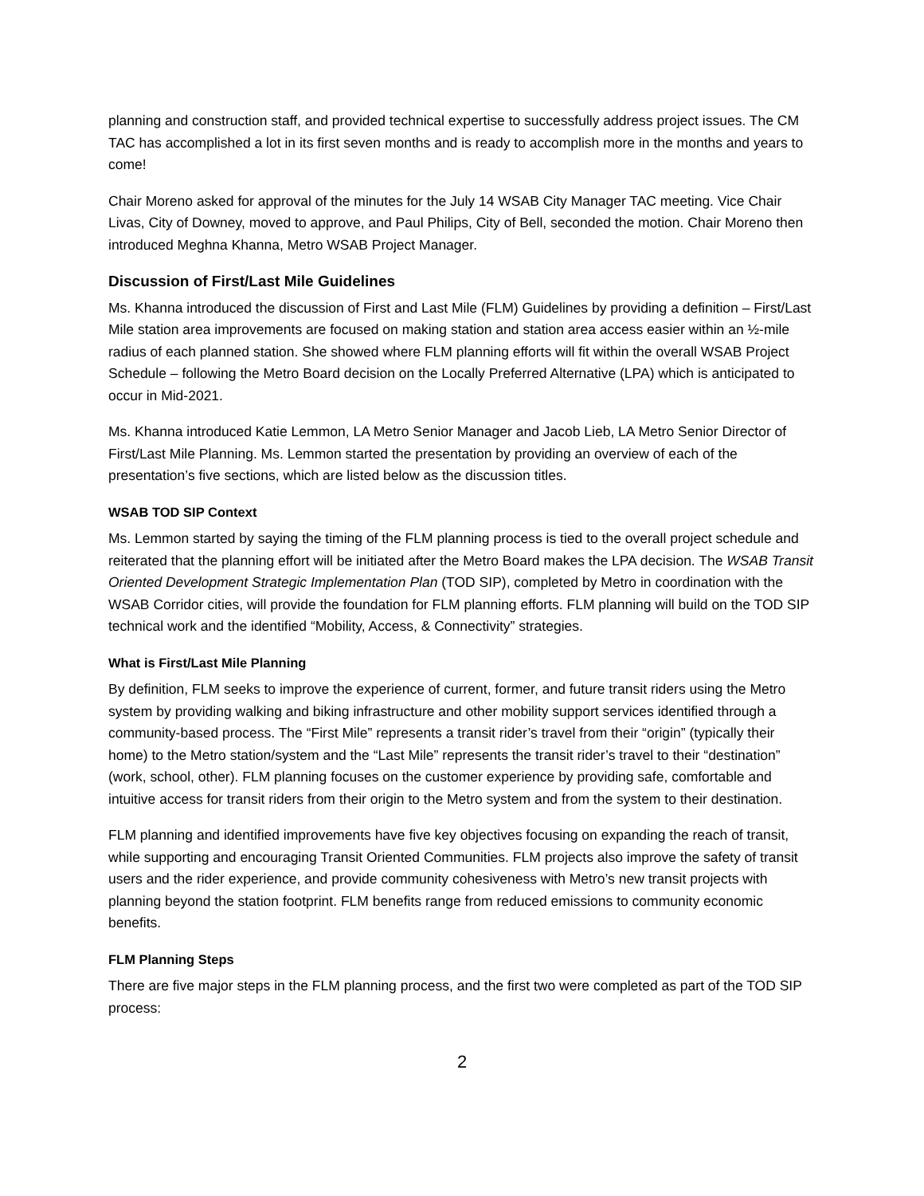planning and construction staff, and provided technical expertise to successfully address project issues. The CM TAC has accomplished a lot in its first seven months and is ready to accomplish more in the months and years to come!
Chair Moreno asked for approval of the minutes for the July 14 WSAB City Manager TAC meeting. Vice Chair Livas, City of Downey, moved to approve, and Paul Philips, City of Bell, seconded the motion. Chair Moreno then introduced Meghna Khanna, Metro WSAB Project Manager.
Discussion of First/Last Mile Guidelines
Ms. Khanna introduced the discussion of First and Last Mile (FLM) Guidelines by providing a definition – First/Last Mile station area improvements are focused on making station and station area access easier within an ½-mile radius of each planned station. She showed where FLM planning efforts will fit within the overall WSAB Project Schedule – following the Metro Board decision on the Locally Preferred Alternative (LPA) which is anticipated to occur in Mid-2021.
Ms. Khanna introduced Katie Lemmon, LA Metro Senior Manager and Jacob Lieb, LA Metro Senior Director of First/Last Mile Planning. Ms. Lemmon started the presentation by providing an overview of each of the presentation’s five sections, which are listed below as the discussion titles.
WSAB TOD SIP Context
Ms. Lemmon started by saying the timing of the FLM planning process is tied to the overall project schedule and reiterated that the planning effort will be initiated after the Metro Board makes the LPA decision. The WSAB Transit Oriented Development Strategic Implementation Plan (TOD SIP), completed by Metro in coordination with the WSAB Corridor cities, will provide the foundation for FLM planning efforts. FLM planning will build on the TOD SIP technical work and the identified “Mobility, Access, & Connectivity” strategies.
What is First/Last Mile Planning
By definition, FLM seeks to improve the experience of current, former, and future transit riders using the Metro system by providing walking and biking infrastructure and other mobility support services identified through a community-based process. The “First Mile” represents a transit rider’s travel from their “origin” (typically their home) to the Metro station/system and the “Last Mile” represents the transit rider’s travel to their “destination” (work, school, other). FLM planning focuses on the customer experience by providing safe, comfortable and intuitive access for transit riders from their origin to the Metro system and from the system to their destination.
FLM planning and identified improvements have five key objectives focusing on expanding the reach of transit, while supporting and encouraging Transit Oriented Communities. FLM projects also improve the safety of transit users and the rider experience, and provide community cohesiveness with Metro’s new transit projects with planning beyond the station footprint. FLM benefits range from reduced emissions to community economic benefits.
FLM Planning Steps
There are five major steps in the FLM planning process, and the first two were completed as part of the TOD SIP process:
2